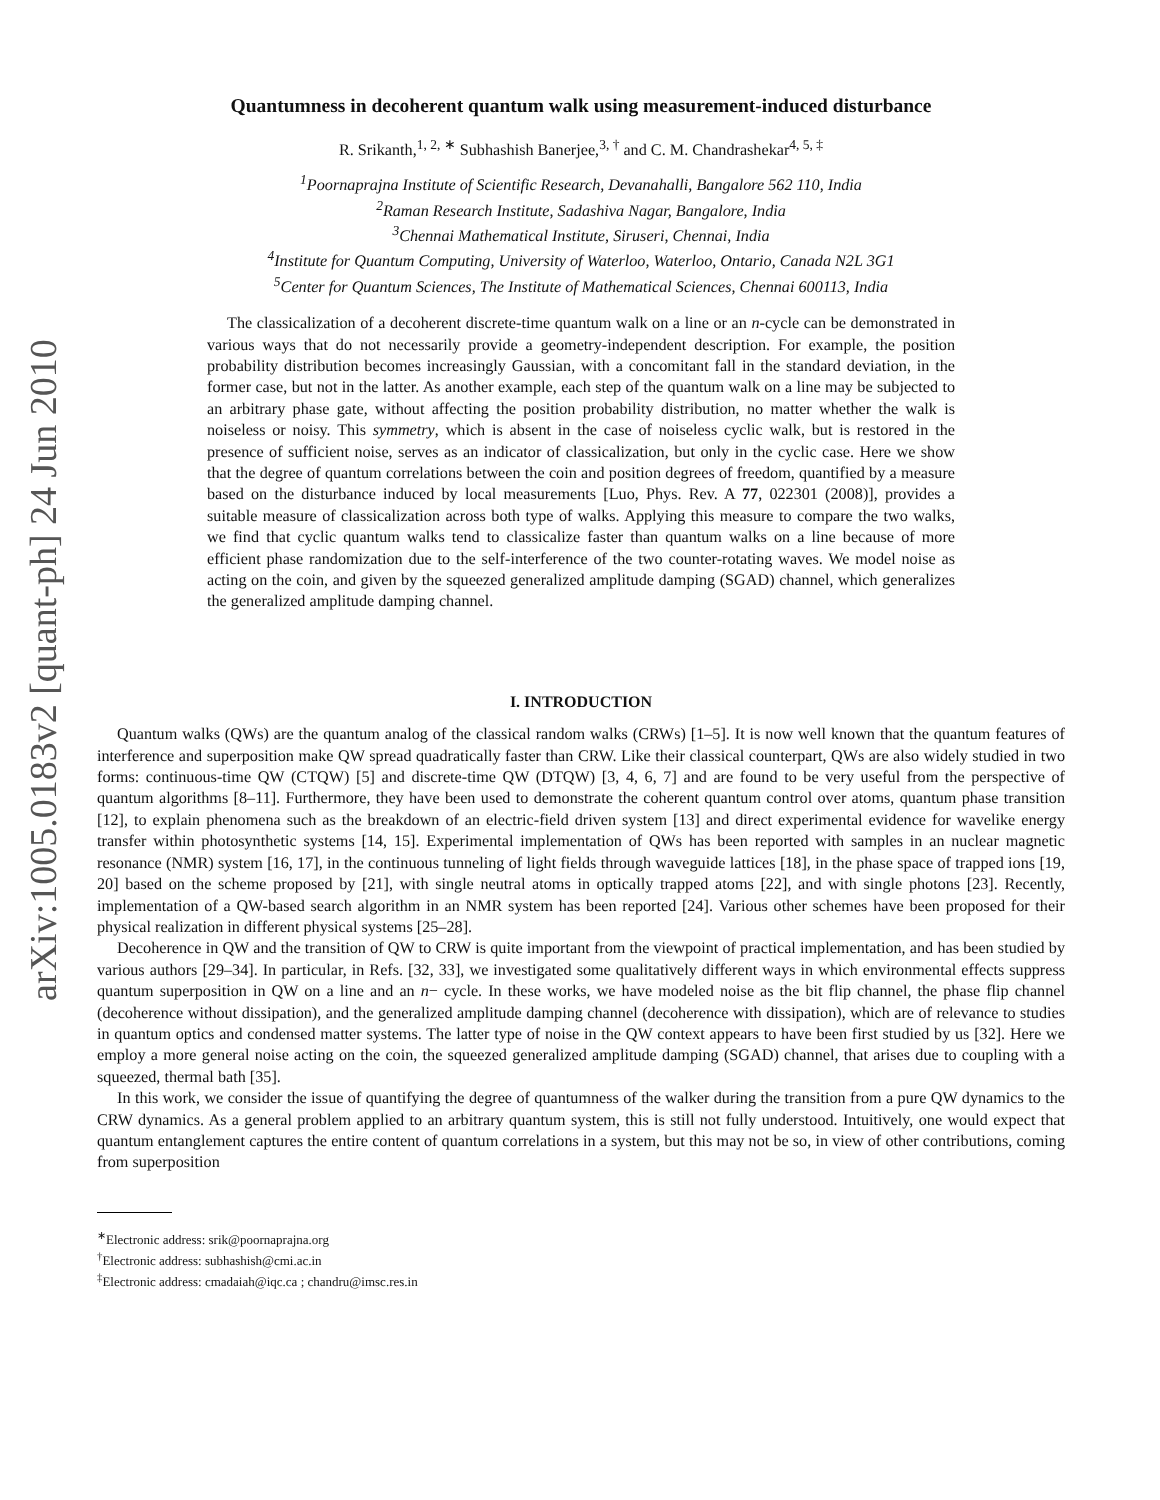arXiv:1005.0183v2 [quant-ph] 24 Jun 2010
Quantumness in decoherent quantum walk using measurement-induced disturbance
R. Srikanth,<sup>1, 2, ∗</sup> Subhashish Banerjee,<sup>3, †</sup> and C. M. Chandrashekar<sup>4, 5, ‡</sup>
<sup>1</sup> Poornaprajna Institute of Scientific Research, Devanahalli, Bangalore 562 110, India
<sup>2</sup> Raman Research Institute, Sadashiva Nagar, Bangalore, India
<sup>3</sup> Chennai Mathematical Institute, Siruseri, Chennai, India
<sup>4</sup> Institute for Quantum Computing, University of Waterloo, Waterloo, Ontario, Canada N2L 3G1
<sup>5</sup> Center for Quantum Sciences, The Institute of Mathematical Sciences, Chennai 600113, India
The classicalization of a decoherent discrete-time quantum walk on a line or an n-cycle can be demonstrated in various ways that do not necessarily provide a geometry-independent description. For example, the position probability distribution becomes increasingly Gaussian, with a concomitant fall in the standard deviation, in the former case, but not in the latter. As another example, each step of the quantum walk on a line may be subjected to an arbitrary phase gate, without affecting the position probability distribution, no matter whether the walk is noiseless or noisy. This symmetry, which is absent in the case of noiseless cyclic walk, but is restored in the presence of sufficient noise, serves as an indicator of classicalization, but only in the cyclic case. Here we show that the degree of quantum correlations between the coin and position degrees of freedom, quantified by a measure based on the disturbance induced by local measurements [Luo, Phys. Rev. A 77, 022301 (2008)], provides a suitable measure of classicalization across both type of walks. Applying this measure to compare the two walks, we find that cyclic quantum walks tend to classicalize faster than quantum walks on a line because of more efficient phase randomization due to the self-interference of the two counter-rotating waves. We model noise as acting on the coin, and given by the squeezed generalized amplitude damping (SGAD) channel, which generalizes the generalized amplitude damping channel.
I. INTRODUCTION
Quantum walks (QWs) are the quantum analog of the classical random walks (CRWs) [1–5]. It is now well known that the quantum features of interference and superposition make QW spread quadratically faster than CRW. Like their classical counterpart, QWs are also widely studied in two forms: continuous-time QW (CTQW) [5] and discrete-time QW (DTQW) [3, 4, 6, 7] and are found to be very useful from the perspective of quantum algorithms [8–11]. Furthermore, they have been used to demonstrate the coherent quantum control over atoms, quantum phase transition [12], to explain phenomena such as the breakdown of an electric-field driven system [13] and direct experimental evidence for wavelike energy transfer within photosynthetic systems [14, 15]. Experimental implementation of QWs has been reported with samples in an nuclear magnetic resonance (NMR) system [16, 17], in the continuous tunneling of light fields through waveguide lattices [18], in the phase space of trapped ions [19, 20] based on the scheme proposed by [21], with single neutral atoms in optically trapped atoms [22], and with single photons [23]. Recently, implementation of a QW-based search algorithm in an NMR system has been reported [24]. Various other schemes have been proposed for their physical realization in different physical systems [25–28].
Decoherence in QW and the transition of QW to CRW is quite important from the viewpoint of practical implementation, and has been studied by various authors [29–34]. In particular, in Refs. [32, 33], we investigated some qualitatively different ways in which environmental effects suppress quantum superposition in QW on a line and an n− cycle. In these works, we have modeled noise as the bit flip channel, the phase flip channel (decoherence without dissipation), and the generalized amplitude damping channel (decoherence with dissipation), which are of relevance to studies in quantum optics and condensed matter systems. The latter type of noise in the QW context appears to have been first studied by us [32]. Here we employ a more general noise acting on the coin, the squeezed generalized amplitude damping (SGAD) channel, that arises due to coupling with a squeezed, thermal bath [35].
In this work, we consider the issue of quantifying the degree of quantumness of the walker during the transition from a pure QW dynamics to the CRW dynamics. As a general problem applied to an arbitrary quantum system, this is still not fully understood. Intuitively, one would expect that quantum entanglement captures the entire content of quantum correlations in a system, but this may not be so, in view of other contributions, coming from superposition
<sup>∗</sup>Electronic address: srik@poornaprajna.org
<sup>†</sup> Electronic address: subhashish@cmi.ac.in
<sup>‡</sup> Electronic address: cmadaiah@iqc.ca ; chandru@imsc.res.in